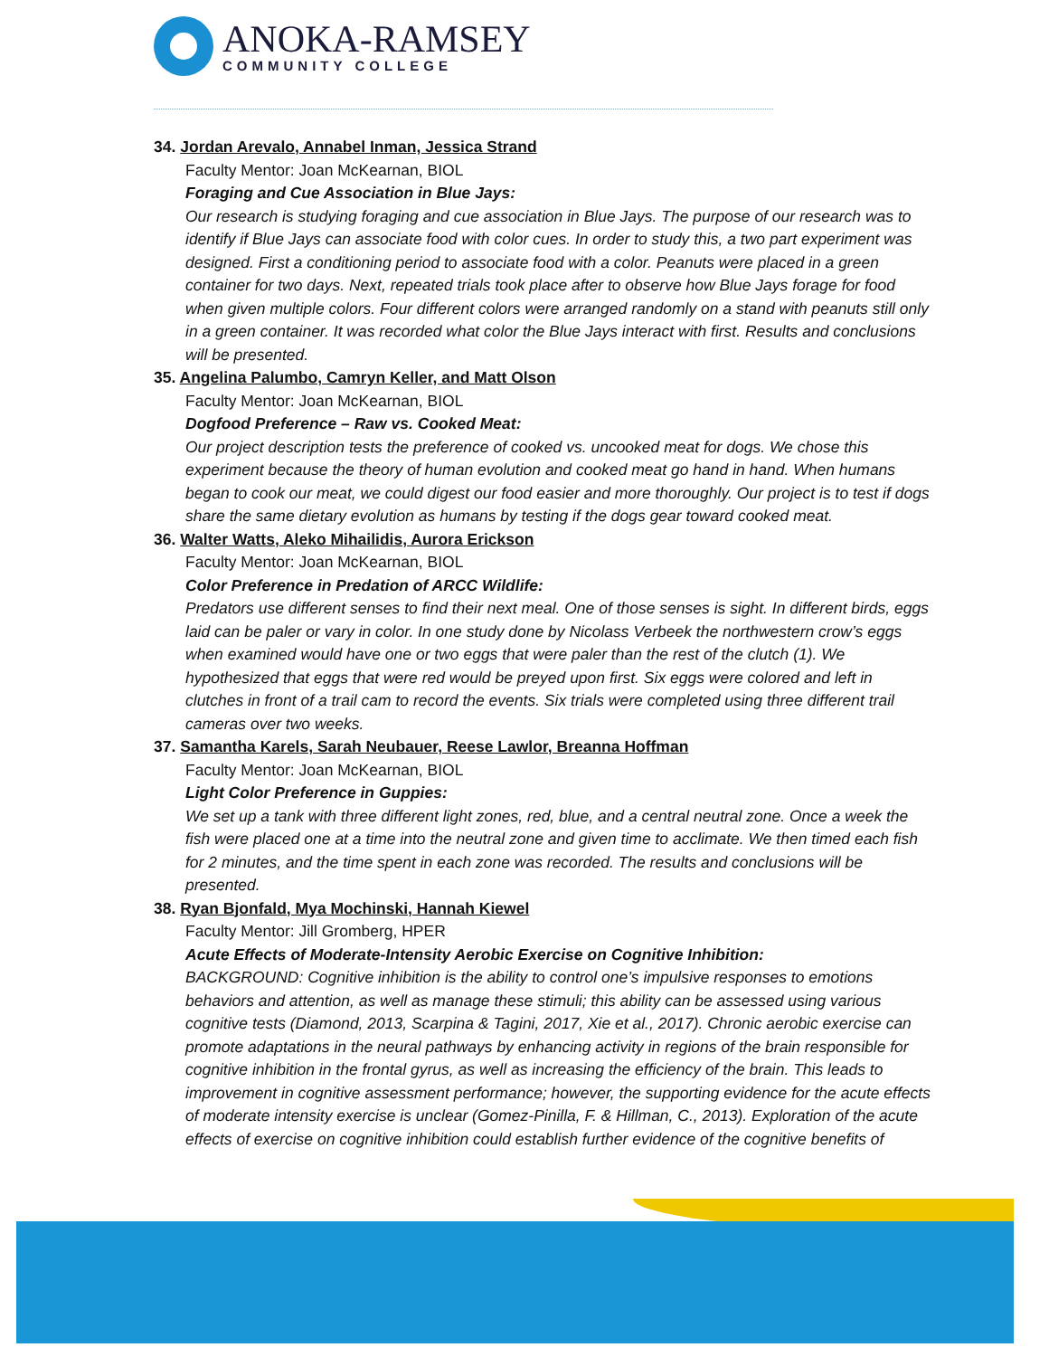ANOKA-RAMSEY
COMMUNITY COLLEGE
34. Jordan Arevalo, Annabel Inman, Jessica Strand
Faculty Mentor: Joan McKearnan, BIOL
Foraging and Cue Association in Blue Jays:
Our research is studying foraging and cue association in Blue Jays. The purpose of our research was to identify if Blue Jays can associate food with color cues. In order to study this, a two part experiment was designed. First a conditioning period to associate food with a color. Peanuts were placed in a green container for two days. Next, repeated trials took place after to observe how Blue Jays forage for food when given multiple colors. Four different colors were arranged randomly on a stand with peanuts still only in a green container. It was recorded what color the Blue Jays interact with first. Results and conclusions will be presented.
35. Angelina Palumbo, Camryn Keller, and Matt Olson
Faculty Mentor: Joan McKearnan, BIOL
Dogfood Preference – Raw vs. Cooked Meat:
Our project description tests the preference of cooked vs. uncooked meat for dogs. We chose this experiment because the theory of human evolution and cooked meat go hand in hand. When humans began to cook our meat, we could digest our food easier and more thoroughly. Our project is to test if dogs share the same dietary evolution as humans by testing if the dogs gear toward cooked meat.
36. Walter Watts, Aleko Mihailidis, Aurora Erickson
Faculty Mentor: Joan McKearnan, BIOL
Color Preference in Predation of ARCC Wildlife:
Predators use different senses to find their next meal. One of those senses is sight. In different birds, eggs laid can be paler or vary in color. In one study done by Nicolass Verbeek the northwestern crow’s eggs when examined would have one or two eggs that were paler than the rest of the clutch (1). We hypothesized that eggs that were red would be preyed upon first. Six eggs were colored and left in clutches in front of a trail cam to record the events. Six trials were completed using three different trail cameras over two weeks.
37. Samantha Karels, Sarah Neubauer, Reese Lawlor, Breanna Hoffman
Faculty Mentor: Joan McKearnan, BIOL
Light Color Preference in Guppies:
We set up a tank with three different light zones, red, blue, and a central neutral zone. Once a week the fish were placed one at a time into the neutral zone and given time to acclimate. We then timed each fish for 2 minutes, and the time spent in each zone was recorded. The results and conclusions will be presented.
38. Ryan Bjonfald, Mya Mochinski, Hannah Kiewel
Faculty Mentor: Jill Gromberg, HPER
Acute Effects of Moderate-Intensity Aerobic Exercise on Cognitive Inhibition:
BACKGROUND: Cognitive inhibition is the ability to control one’s impulsive responses to emotions behaviors and attention, as well as manage these stimuli; this ability can be assessed using various cognitive tests (Diamond, 2013, Scarpina & Tagini, 2017, Xie et al., 2017). Chronic aerobic exercise can promote adaptations in the neural pathways by enhancing activity in regions of the brain responsible for cognitive inhibition in the frontal gyrus, as well as increasing the efficiency of the brain. This leads to improvement in cognitive assessment performance; however, the supporting evidence for the acute effects of moderate intensity exercise is unclear (Gomez-Pinilla, F. & Hillman, C., 2013). Exploration of the acute effects of exercise on cognitive inhibition could establish further evidence of the cognitive benefits of